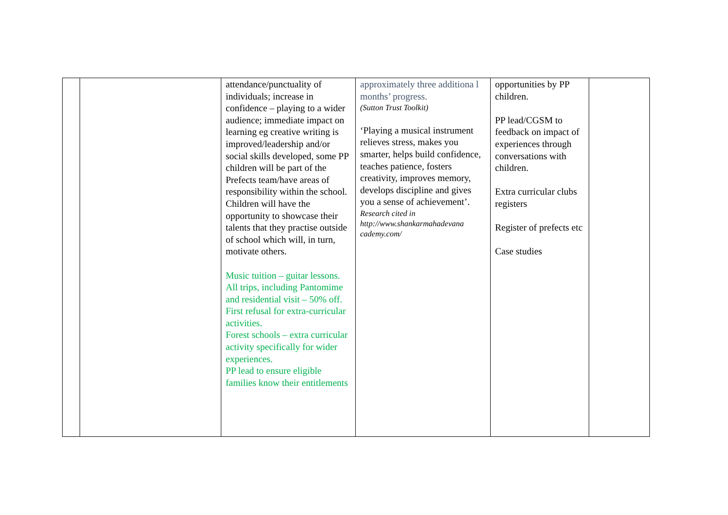| | | attendance/punctuality of individuals; increase in confidence – playing to a wider audience; immediate impact on learning eg creative writing is improved/leadership and/or social skills developed, some PP children will be part of the Prefects team/have areas of responsibility within the school. Children will have the opportunity to showcase their talents that they practise outside of school which will, in turn, motivate others. Music tuition – guitar lessons. All trips, including Pantomime and residential visit – 50% off. First refusal for extra-curricular activities. Forest schools – extra curricular activity specifically for wider experiences. PP lead to ensure eligible families know their entitlements | approximately three additiona l months’ progress. (Sutton Trust Toolkit) ‘Playing a musical instrument relieves stress, makes you smarter, helps build confidence, teaches patience, fosters creativity, improves memory, develops discipline and gives you a sense of achievement’. Research cited in http://www.shankarmahadevana cademy.com/ | opportunities by PP children. PP lead/CGSM to feedback on impact of experiences through conversations with children. Extra curricular clubs registers Register of prefects etc Case studies | |